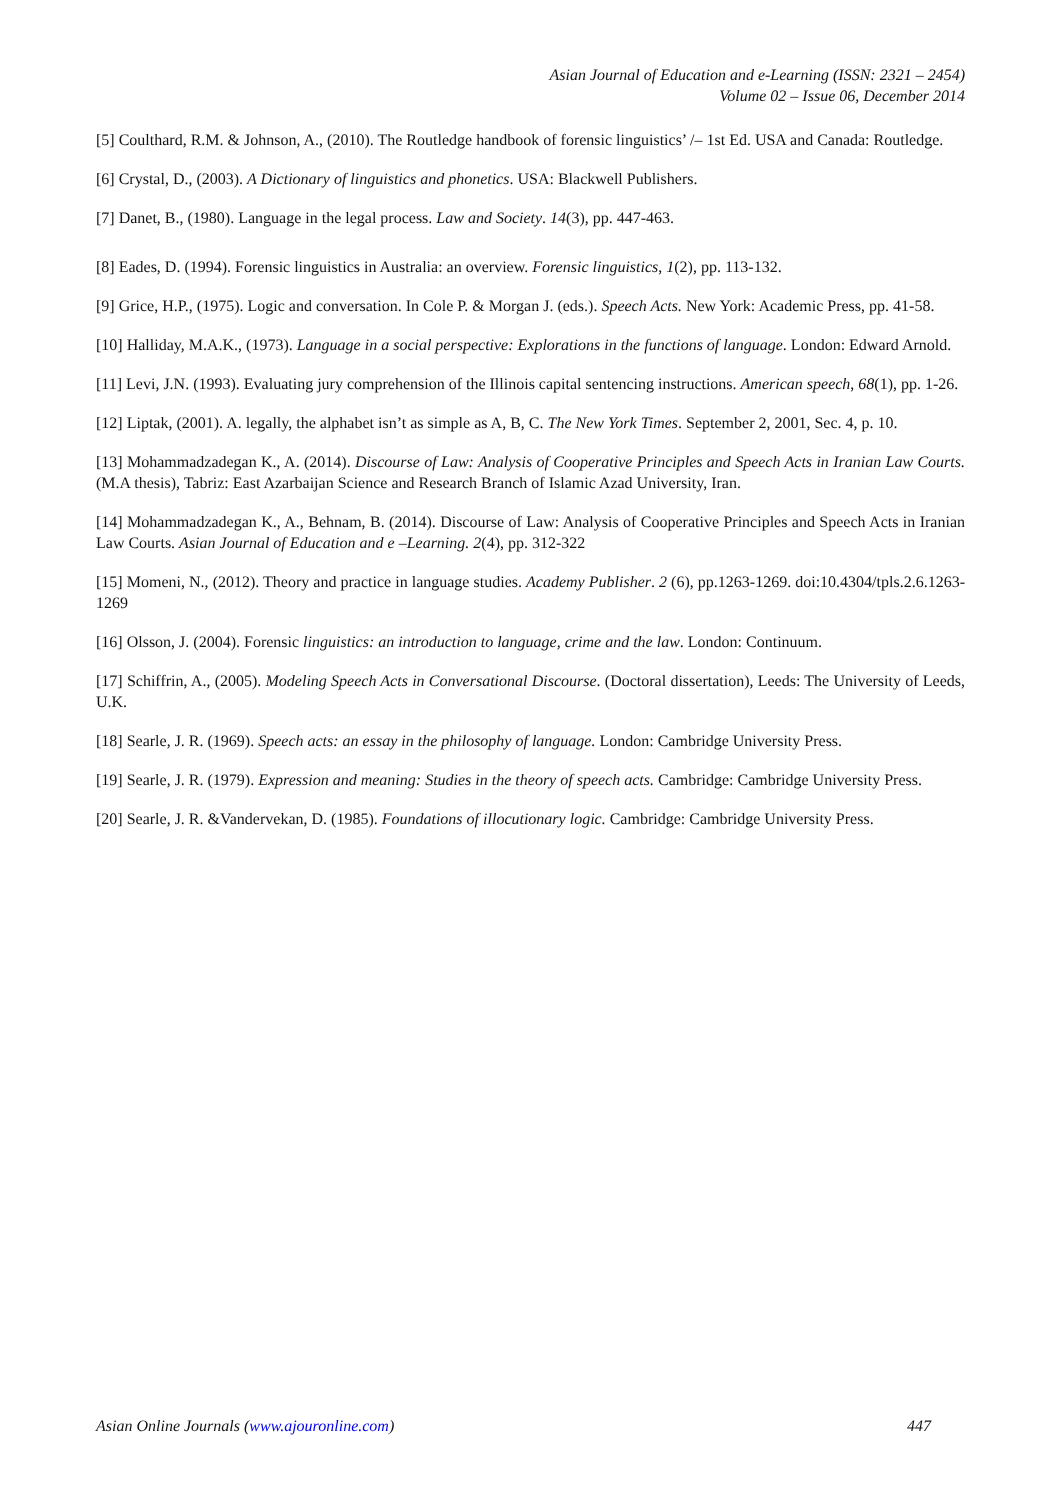Asian Journal of Education and e-Learning (ISSN: 2321 – 2454)
Volume 02 – Issue 06, December 2014
[5] Coulthard, R.M. & Johnson, A., (2010). The Routledge handbook of forensic linguistics’ /– 1st Ed. USA and Canada: Routledge.
[6] Crystal, D., (2003). A Dictionary of linguistics and phonetics. USA: Blackwell Publishers.
[7] Danet, B., (1980). Language in the legal process. Law and Society. 14(3), pp. 447-463.
[8] Eades, D. (1994). Forensic linguistics in Australia: an overview. Forensic linguistics, 1(2), pp. 113-132.
[9] Grice, H.P., (1975). Logic and conversation. In Cole P. & Morgan J. (eds.). Speech Acts. New York: Academic Press, pp. 41-58.
[10] Halliday, M.A.K., (1973). Language in a social perspective: Explorations in the functions of language. London: Edward Arnold.
[11] Levi, J.N. (1993). Evaluating jury comprehension of the Illinois capital sentencing instructions. American speech, 68(1), pp. 1-26.
[12] Liptak, (2001). A. legally, the alphabet isn’t as simple as A, B, C. The New York Times. September 2, 2001, Sec. 4, p. 10.
[13] Mohammadzadegan K., A. (2014). Discourse of Law: Analysis of Cooperative Principles and Speech Acts in Iranian Law Courts. (M.A thesis), Tabriz: East Azarbaijan Science and Research Branch of Islamic Azad University, Iran.
[14] Mohammadzadegan K., A., Behnam, B. (2014). Discourse of Law: Analysis of Cooperative Principles and Speech Acts in Iranian Law Courts. Asian Journal of Education and e –Learning. 2(4), pp. 312-322
[15] Momeni, N., (2012). Theory and practice in language studies. Academy Publisher. 2 (6), pp.1263-1269. doi:10.4304/tpls.2.6.1263-1269
[16] Olsson, J. (2004). Forensic linguistics: an introduction to language, crime and the law. London: Continuum.
[17] Schiffrin, A., (2005). Modeling Speech Acts in Conversational Discourse. (Doctoral dissertation), Leeds: The University of Leeds, U.K.
[18] Searle, J. R. (1969). Speech acts: an essay in the philosophy of language. London: Cambridge University Press.
[19] Searle, J. R. (1979). Expression and meaning: Studies in the theory of speech acts. Cambridge: Cambridge University Press.
[20] Searle, J. R. &Vandervekan, D. (1985). Foundations of illocutionary logic. Cambridge: Cambridge University Press.
Asian Online Journals (www.ajouronline.com) 447